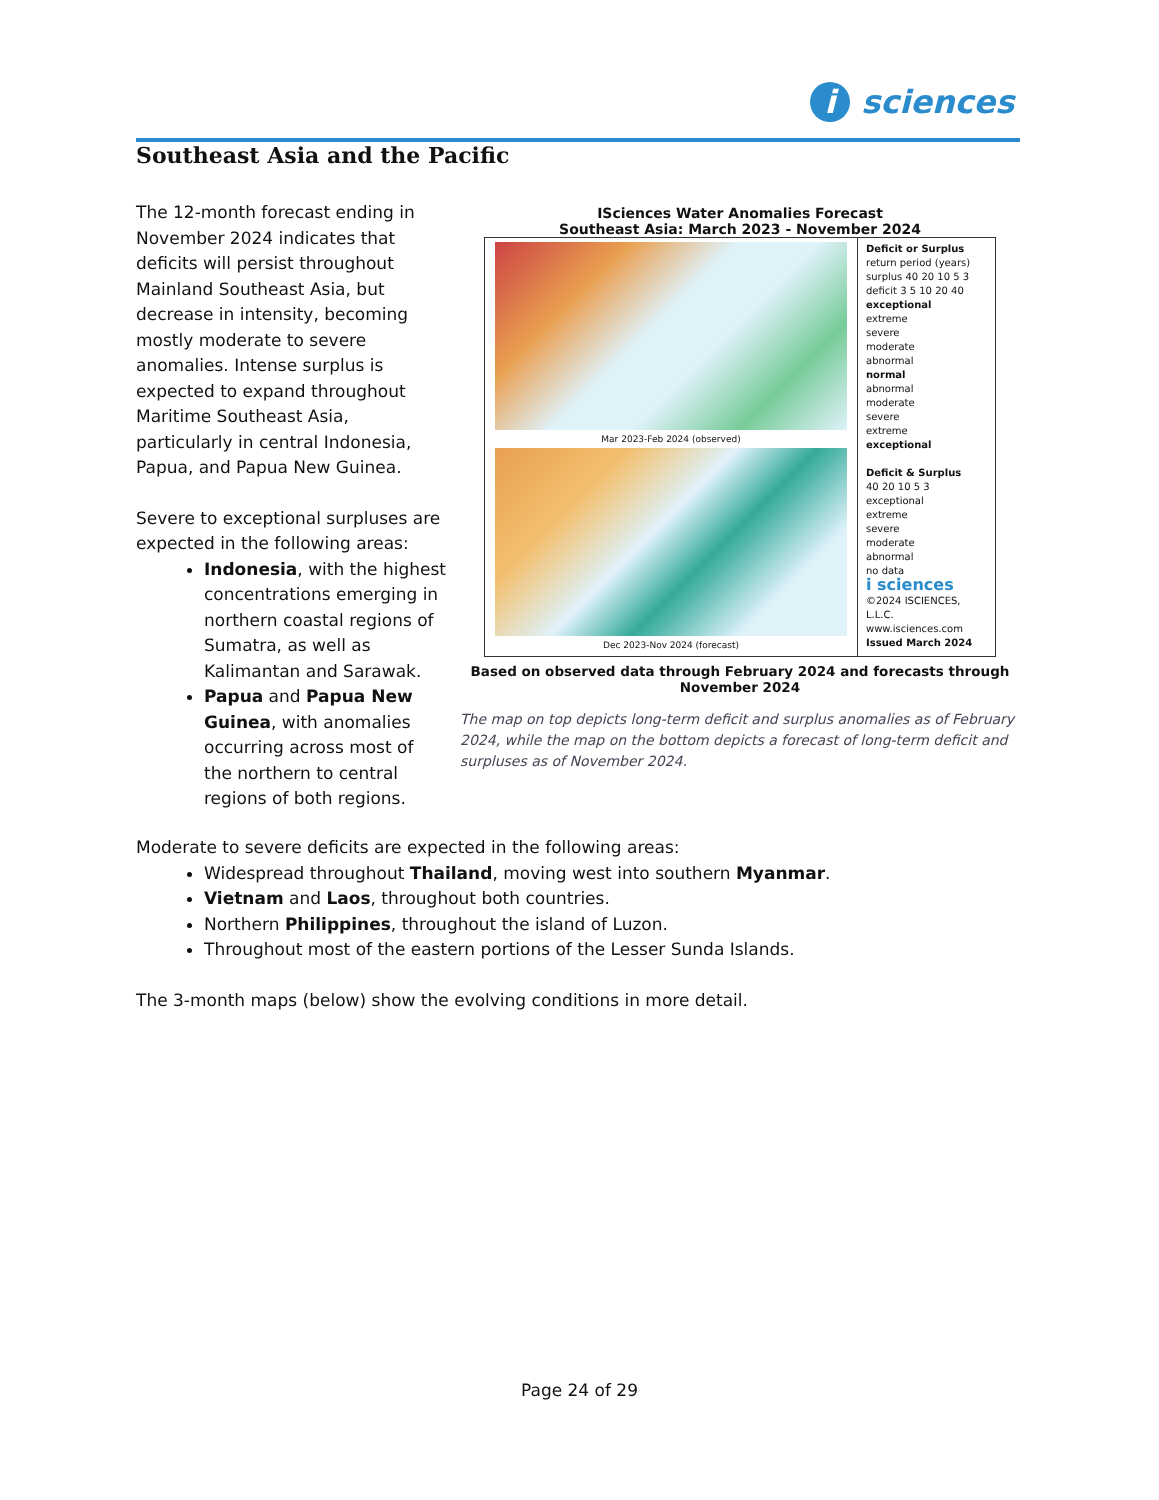i sciences
Southeast Asia and the Pacific
The 12-month forecast ending in November 2024 indicates that deficits will persist throughout Mainland Southeast Asia, but decrease in intensity, becoming mostly moderate to severe anomalies. Intense surplus is expected to expand throughout Maritime Southeast Asia, particularly in central Indonesia, Papua, and Papua New Guinea.
Severe to exceptional surpluses are expected in the following areas:
Indonesia, with the highest concentrations emerging in northern coastal regions of Sumatra, as well as Kalimantan and Sarawak.
Papua and Papua New Guinea, with anomalies occurring across most of the northern to central regions of both regions.
ISciences Water Anomalies Forecast
Southeast Asia: March 2023 - November 2024
Mar 2023-Feb 2024 (observed)
Dec 2023-Nov 2024 (forecast)
Deficit or Surplus
return period (years) surplus 40 20 10 5 3 deficit 3 5 10 20 40
exceptional
extreme
severe
moderate
abnormal
normal
abnormal
moderate
severe
extreme
exceptional
Deficit & Surplus
40 20 10 5 3
exceptional
extreme
severe
moderate
abnormal
no data
i sciences
©2024 ISCIENCES, L.L.C.
www.isciences.com
Issued March 2024
Based on observed data through February 2024 and forecasts through November 2024
The map on top depicts long-term deficit and surplus anomalies as of February 2024, while the map on the bottom depicts a forecast of long-term deficit and surpluses as of November 2024.
Moderate to severe deficits are expected in the following areas:
Widespread throughout Thailand, moving west into southern Myanmar.
Vietnam and Laos, throughout both countries.
Northern Philippines, throughout the island of Luzon.
Throughout most of the eastern portions of the Lesser Sunda Islands.
The 3-month maps (below) show the evolving conditions in more detail.
Page 24 of 29